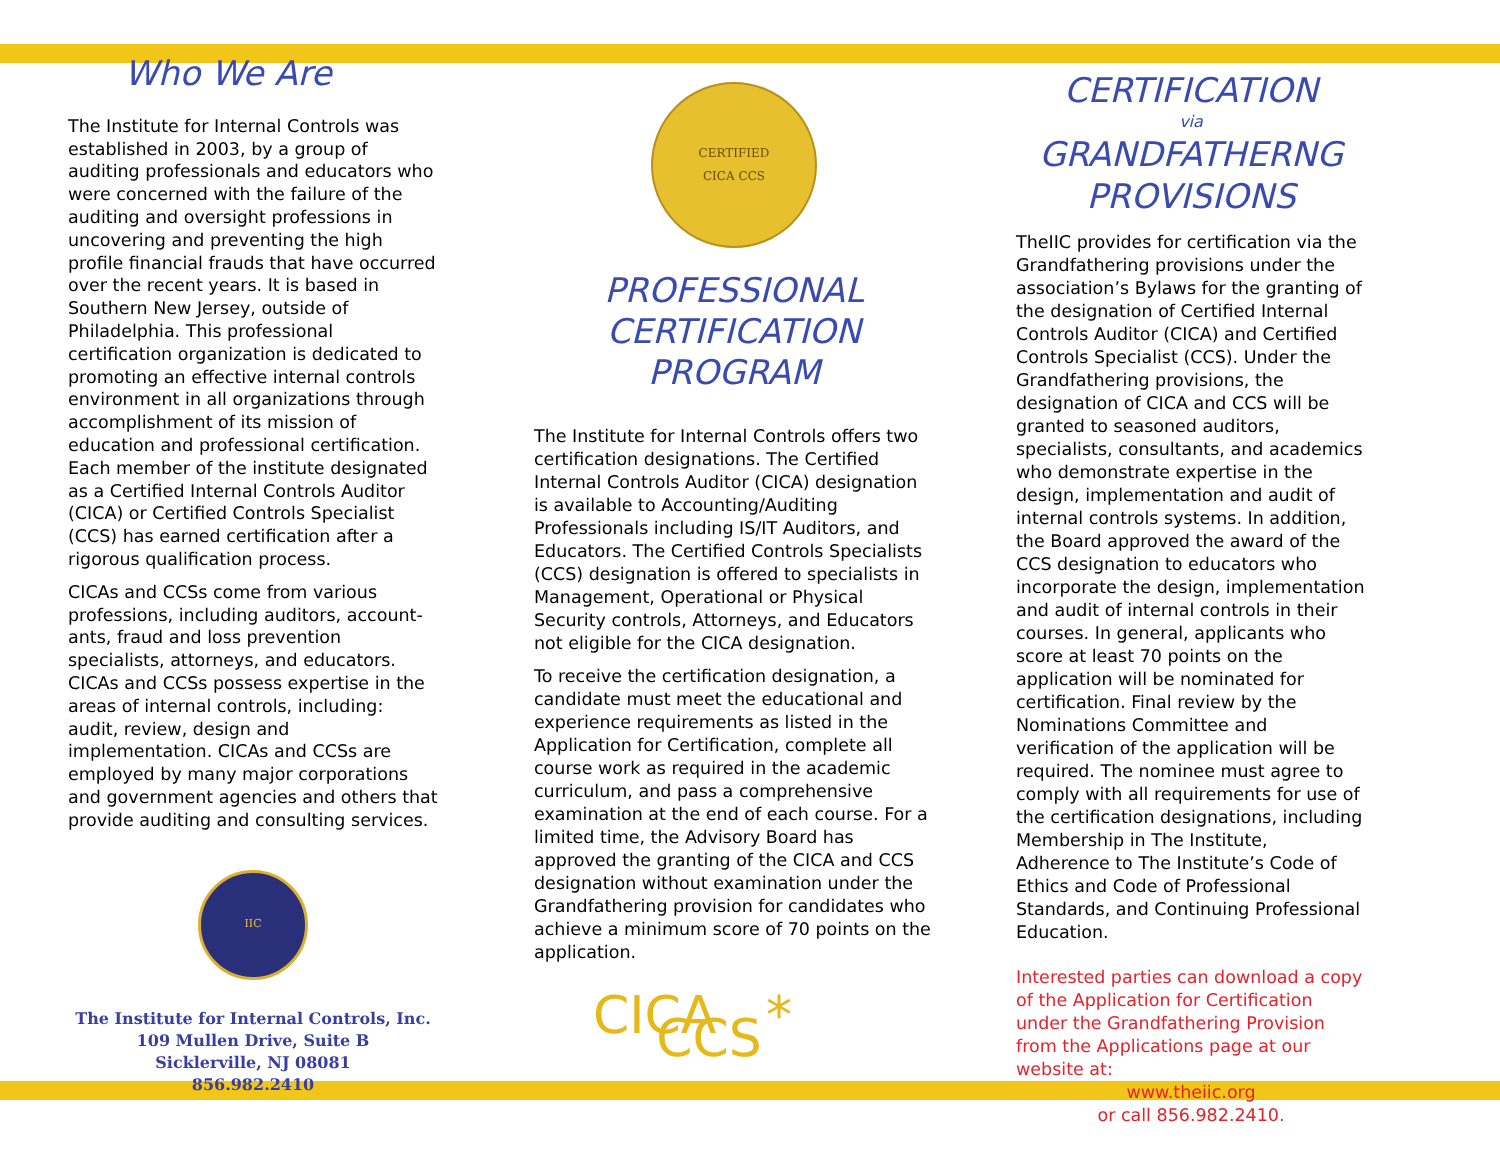Who We Are
The Institute for Internal Controls was established in 2003, by a group of auditing professionals and educators who were concerned with the failure of the auditing and oversight professions in uncovering and preventing the high profile financial frauds that have occurred over the recent years. It is based in Southern New Jersey, outside of Philadelphia. This professional certification organization is dedicated to promoting an effective internal controls environment in all organizations through accomplishment of its mission of education and professional certification. Each member of the institute designated as a Certified Internal Controls Auditor (CICA) or Certified Controls Specialist (CCS) has earned certification after a rigorous qualification process.
CICAs and CCSs come from various professions, including auditors, account-ants, fraud and loss prevention specialists, attorneys, and educators. CICAs and CCSs possess expertise in the areas of internal controls, including: audit, review, design and implementation. CICAs and CCSs are employed by many major corporations and government agencies and others that provide auditing and consulting services.
IIC
The Institute for Internal Controls, Inc.
109 Mullen Drive, Suite B
Sicklerville, NJ 08081
856.982.2410
CERTIFIED
CICA CCS
PROFESSIONAL
CERTIFICATION
PROGRAM
The Institute for Internal Controls offers two certification designations. The Certified Internal Controls Auditor (CICA) designation is available to Accounting/Auditing Professionals including IS/IT Auditors, and Educators. The Certified Controls Specialists (CCS) designation is offered to specialists in Management, Operational or Physical Security controls, Attorneys, and Educators not eligible for the CICA designation.
To receive the certification designation, a candidate must meet the educational and experience requirements as listed in the Application for Certification, complete all course work as required in the academic curriculum, and pass a comprehensive examination at the end of each course. For a limited time, the Advisory Board has approved the granting of the CICA and CCS designation without examination under the Grandfathering provision for candidates who achieve a minimum score of 70 points on the application.
CICA * CCS
CERTIFICATION
via
GRANDFATHERNG
PROVISIONS
TheIIC provides for certification via the Grandfathering provisions under the association’s Bylaws for the granting of the designation of Certified Internal Controls Auditor (CICA) and Certified Controls Specialist (CCS). Under the Grandfathering provisions, the designation of CICA and CCS will be granted to seasoned auditors, specialists, consultants, and academics who demonstrate expertise in the design, implementation and audit of internal controls systems. In addition, the Board approved the award of the CCS designation to educators who incorporate the design, implementation and audit of internal controls in their courses. In general, applicants who score at least 70 points on the application will be nominated for certification. Final review by the Nominations Committee and verification of the application will be required. The nominee must agree to comply with all requirements for use of the certification designations, including Membership in The Institute, Adherence to The Institute’s Code of Ethics and Code of Professional Standards, and Continuing Professional Education.
Interested parties can download a copy of the Application for Certification under the Grandfathering Provision from the Applications page at our website at:
www.theiic.org
or call 856.982.2410.